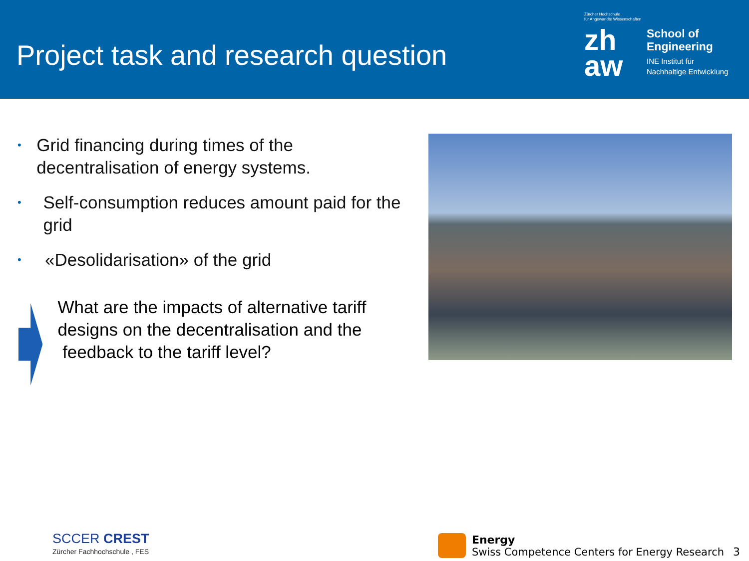Project task and research question
Zürcher Hochschule
für Angewandte Wissenschaften
zh aw
School of
Engineering
INE Institut für
Nachhaltige Entwicklung
• Grid financing during times of the decentralisation of energy systems.
• Self-consumption reduces amount paid for the grid
• «Desolidarisation» of the grid
What are the impacts of alternative tariff designs on the decentralisation and the feedback to the tariff level?
SCCER CREST
Zürcher Fachhochschule , FES
Energy
Swiss Competence Centers for Energy Research
3